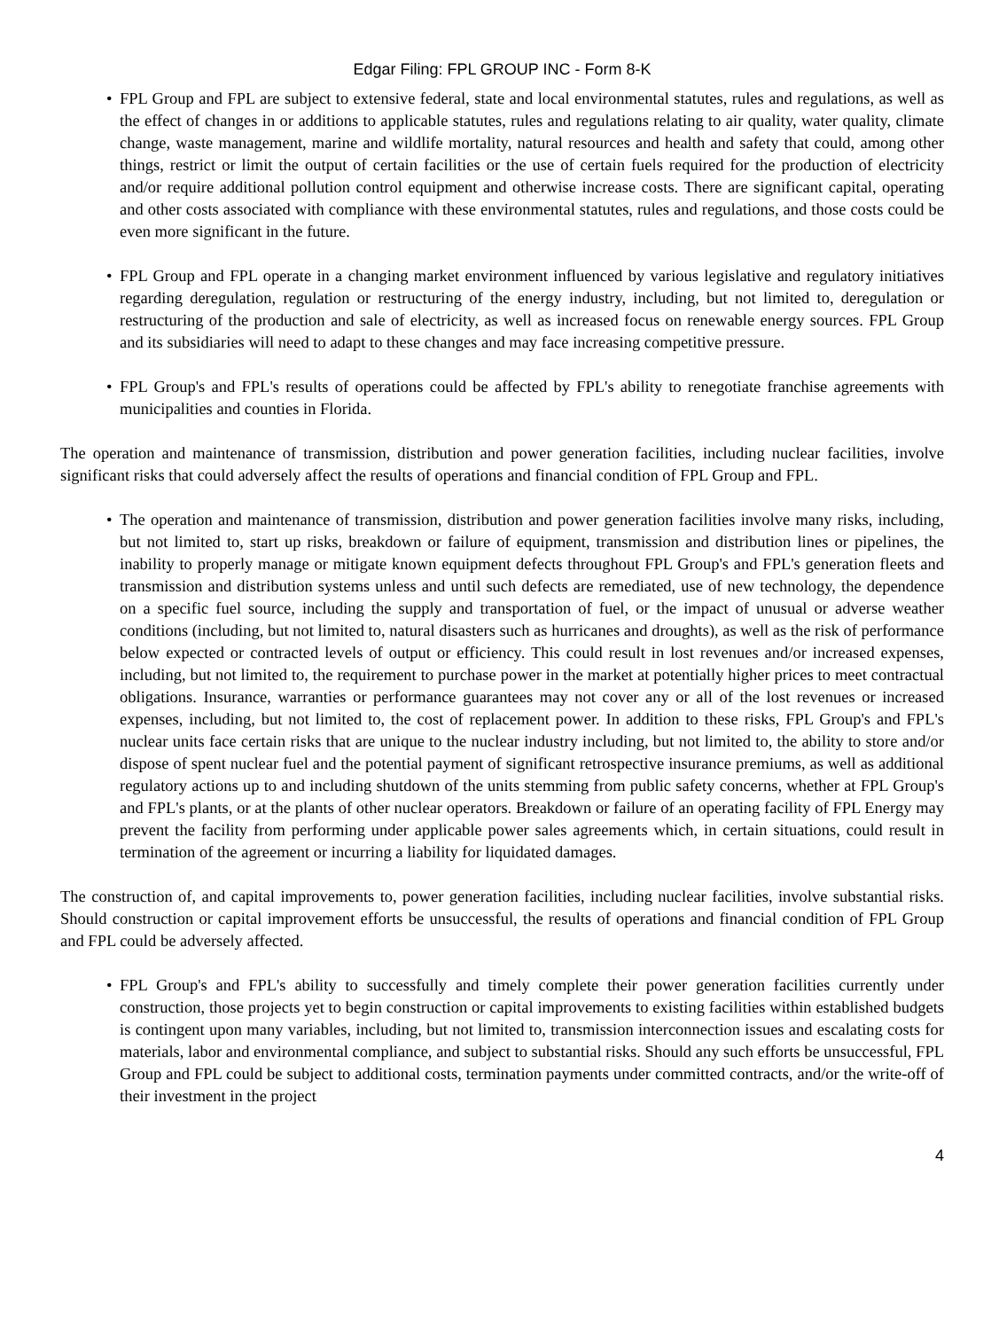Edgar Filing: FPL GROUP INC - Form 8-K
• FPL Group and FPL are subject to extensive federal, state and local environmental statutes, rules and regulations, as well as the effect of changes in or additions to applicable statutes, rules and regulations relating to air quality, water quality, climate change, waste management, marine and wildlife mortality, natural resources and health and safety that could, among other things, restrict or limit the output of certain facilities or the use of certain fuels required for the production of electricity and/or require additional pollution control equipment and otherwise increase costs. There are significant capital, operating and other costs associated with compliance with these environmental statutes, rules and regulations, and those costs could be even more significant in the future.
• FPL Group and FPL operate in a changing market environment influenced by various legislative and regulatory initiatives regarding deregulation, regulation or restructuring of the energy industry, including, but not limited to, deregulation or restructuring of the production and sale of electricity, as well as increased focus on renewable energy sources. FPL Group and its subsidiaries will need to adapt to these changes and may face increasing competitive pressure.
• FPL Group's and FPL's results of operations could be affected by FPL's ability to renegotiate franchise agreements with municipalities and counties in Florida.
The operation and maintenance of transmission, distribution and power generation facilities, including nuclear facilities, involve significant risks that could adversely affect the results of operations and financial condition of FPL Group and FPL.
• The operation and maintenance of transmission, distribution and power generation facilities involve many risks, including, but not limited to, start up risks, breakdown or failure of equipment, transmission and distribution lines or pipelines, the inability to properly manage or mitigate known equipment defects throughout FPL Group's and FPL's generation fleets and transmission and distribution systems unless and until such defects are remediated, use of new technology, the dependence on a specific fuel source, including the supply and transportation of fuel, or the impact of unusual or adverse weather conditions (including, but not limited to, natural disasters such as hurricanes and droughts), as well as the risk of performance below expected or contracted levels of output or efficiency. This could result in lost revenues and/or increased expenses, including, but not limited to, the requirement to purchase power in the market at potentially higher prices to meet contractual obligations. Insurance, warranties or performance guarantees may not cover any or all of the lost revenues or increased expenses, including, but not limited to, the cost of replacement power. In addition to these risks, FPL Group's and FPL's nuclear units face certain risks that are unique to the nuclear industry including, but not limited to, the ability to store and/or dispose of spent nuclear fuel and the potential payment of significant retrospective insurance premiums, as well as additional regulatory actions up to and including shutdown of the units stemming from public safety concerns, whether at FPL Group's and FPL's plants, or at the plants of other nuclear operators. Breakdown or failure of an operating facility of FPL Energy may prevent the facility from performing under applicable power sales agreements which, in certain situations, could result in termination of the agreement or incurring a liability for liquidated damages.
The construction of, and capital improvements to, power generation facilities, including nuclear facilities, involve substantial risks. Should construction or capital improvement efforts be unsuccessful, the results of operations and financial condition of FPL Group and FPL could be adversely affected.
• FPL Group's and FPL's ability to successfully and timely complete their power generation facilities currently under construction, those projects yet to begin construction or capital improvements to existing facilities within established budgets is contingent upon many variables, including, but not limited to, transmission interconnection issues and escalating costs for materials, labor and environmental compliance, and subject to substantial risks. Should any such efforts be unsuccessful, FPL Group and FPL could be subject to additional costs, termination payments under committed contracts, and/or the write-off of their investment in the project
4